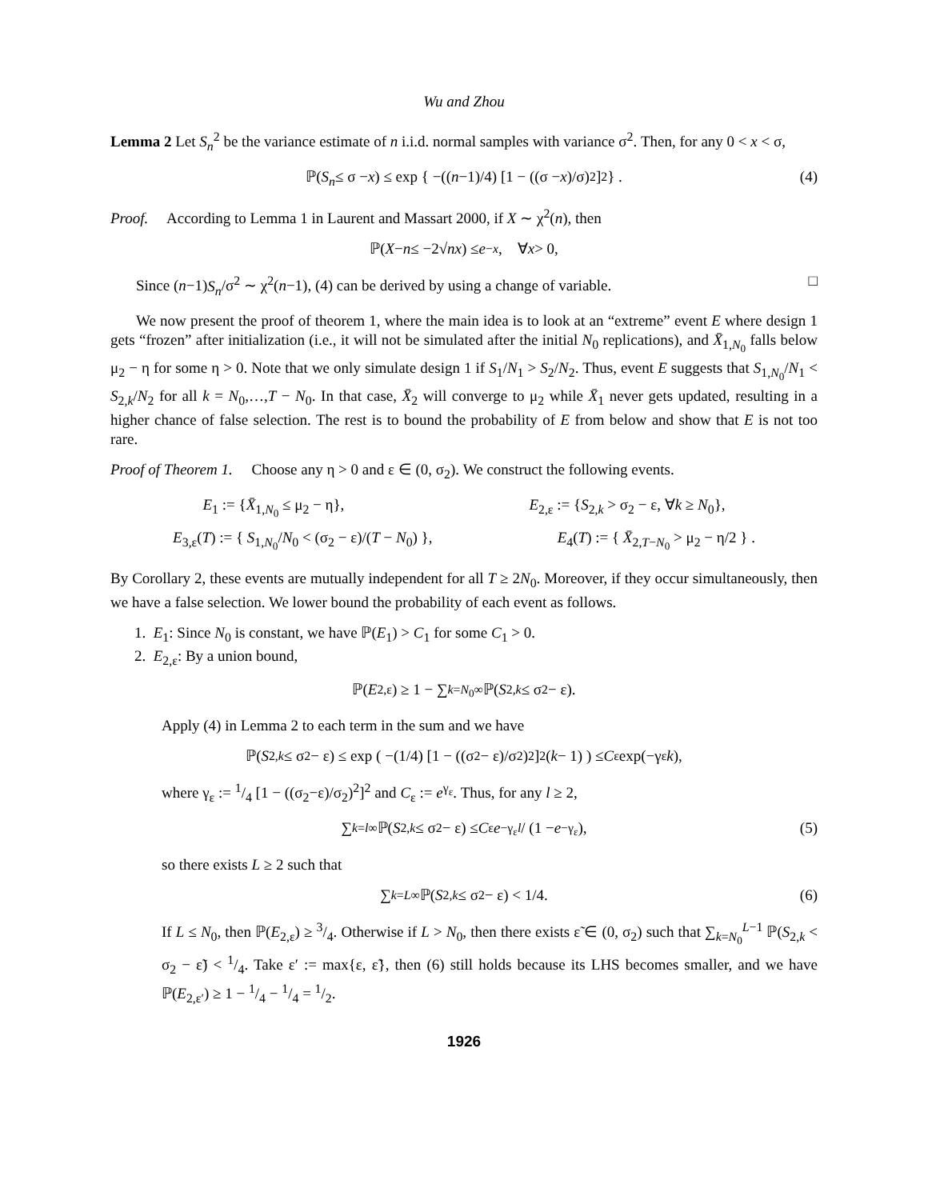Wu and Zhou
Lemma 2 Let S<sub>n</sub><sup>2</sup> be the variance estimate of n i.i.d. normal samples with variance σ<sup>2</sup>. Then, for any 0 < x < σ,
ℙ(S<sub>n</sub> ≤ σ − x) ≤ exp { −((n −1)/4) [1 − ((σ − x)/σ)<sup>2</sup>]<sup>2</sup> } . (4)
Proof. According to Lemma 1 in Laurent and Massart 2000, if X ∼ χ<sup>2</sup>(n), then
ℙ(X − n ≤ −2√ nx) ≤ e<sup>−x</sup>, ∀ x > 0,
Since (n−1)S<sub>n</sub>/σ<sup>2</sup> ∼ χ<sup>2</sup>(n−1), (4) can be derived by using a change of variable. □
We now present the proof of theorem 1, where the main idea is to look at an “extreme” event E where design 1 gets “frozen” after initialization (i.e., it will not be simulated after the initial N<sub>0</sub> replications), and X̄<sub>1,N<sub>0</sub></sub> falls below μ<sub>2</sub> − η for some η > 0. Note that we only simulate design 1 if S<sub>1</sub>/N<sub>1</sub> > S<sub>2</sub>/N<sub>2</sub>. Thus, event E suggests that S<sub>1,N<sub>0</sub></sub>/N<sub>1</sub> < S<sub>2,k</sub>/N<sub>2</sub> for all k = N<sub>0</sub>,…,T − N<sub>0</sub>. In that case, X̄<sub>2</sub> will converge to μ<sub>2</sub> while X̄<sub>1</sub> never gets updated, resulting in a higher chance of false selection. The rest is to bound the probability of E from below and show that E is not too rare.
Proof of Theorem 1. Choose any η > 0 and ε ∈ (0, σ<sub>2</sub>). We construct the following events.
E<sub>1</sub> := {X̄<sub>1,N<sub>0</sub></sub> ≤ μ<sub>2</sub> − η}, E<sub>2,ε</sub> := {S<sub>2,k</sub> > σ<sub>2</sub> − ε, ∀k ≥ N<sub>0</sub>},
E<sub>3,ε</sub>(T) := { S<sub>1,N<sub>0</sub></sub>/N<sub>0</sub> < (σ<sub>2</sub> − ε)/(T − N<sub>0</sub>) }, E<sub>4</sub>(T) := { X̄<sub>2,T−N<sub>0</sub></sub> > μ<sub>2</sub> − η/2 } .
By Corollary 2, these events are mutually independent for all T ≥ 2N<sub>0</sub>. Moreover, if they occur simultaneously, then we have a false selection. We lower bound the probability of each event as follows.
1. E<sub>1</sub>: Since N<sub>0</sub> is constant, we have ℙ(E<sub>1</sub>) > C<sub>1</sub> for some C<sub>1</sub> > 0.
2. E<sub>2,ε</sub>: By a union bound,
ℙ(E<sub>2,ε</sub>) ≥ 1 − ∑<sub>k=N<sub>0</sub></sub><sup>∞</sup> ℙ(S<sub>2,k</sub> ≤ σ<sub>2</sub> − ε).
Apply (4) in Lemma 2 to each term in the sum and we have
ℙ(S<sub>2,k</sub> ≤ σ<sub>2</sub> − ε) ≤ exp ( −(1/4) [1 − ((σ<sub>2</sub> − ε)/σ<sub>2</sub>)<sup>2</sup>]<sup>2</sup> (k − 1) ) ≤ C<sub>ε</sub> exp(−γ<sub>ε</sub> k),
where γ<sub>ε</sub> := 1/4 [1 − ((σ<sub>2</sub>−ε)/σ<sub>2</sub>)<sup>2</sup>]<sup>2</sup> and C<sub>ε</sub> := e<sup>γ<sub>ε</sub></sup>. Thus, for any l ≥ 2,
∑<sub>k=l</sub><sup>∞</sup> ℙ(S<sub>2,k</sub> ≤ σ<sub>2</sub> − ε) ≤ C<sub>ε</sub> e<sup>−γ<sub>ε</sub>l</sup> / (1 − e<sup>−γ<sub>ε</sub></sup>), (5)
so there exists L ≥ 2 such that
∑<sub>k=L</sub><sup>∞</sup> ℙ(S<sub>2,k</sub> ≤ σ<sub>2</sub> − ε) < 1/4. (6)
If L ≤ N<sub>0</sub>, then ℙ(E<sub>2,ε</sub>) ≥ 3/4. Otherwise if L > N<sub>0</sub>, then there exists ε̃ ∈ (0, σ<sub>2</sub>) such that ∑<sub>k=N<sub>0</sub></sub><sup>L−1</sup> ℙ(S<sub>2,k</sub> < σ<sub>2</sub> − ε̃) < 1/4. Take ε′ := max{ε, ε̃}, then (6) still holds because its LHS becomes smaller, and we have ℙ(E<sub>2,ε′</sub>) ≥ 1 − 1/4 − 1/4 = 1/2.
1926